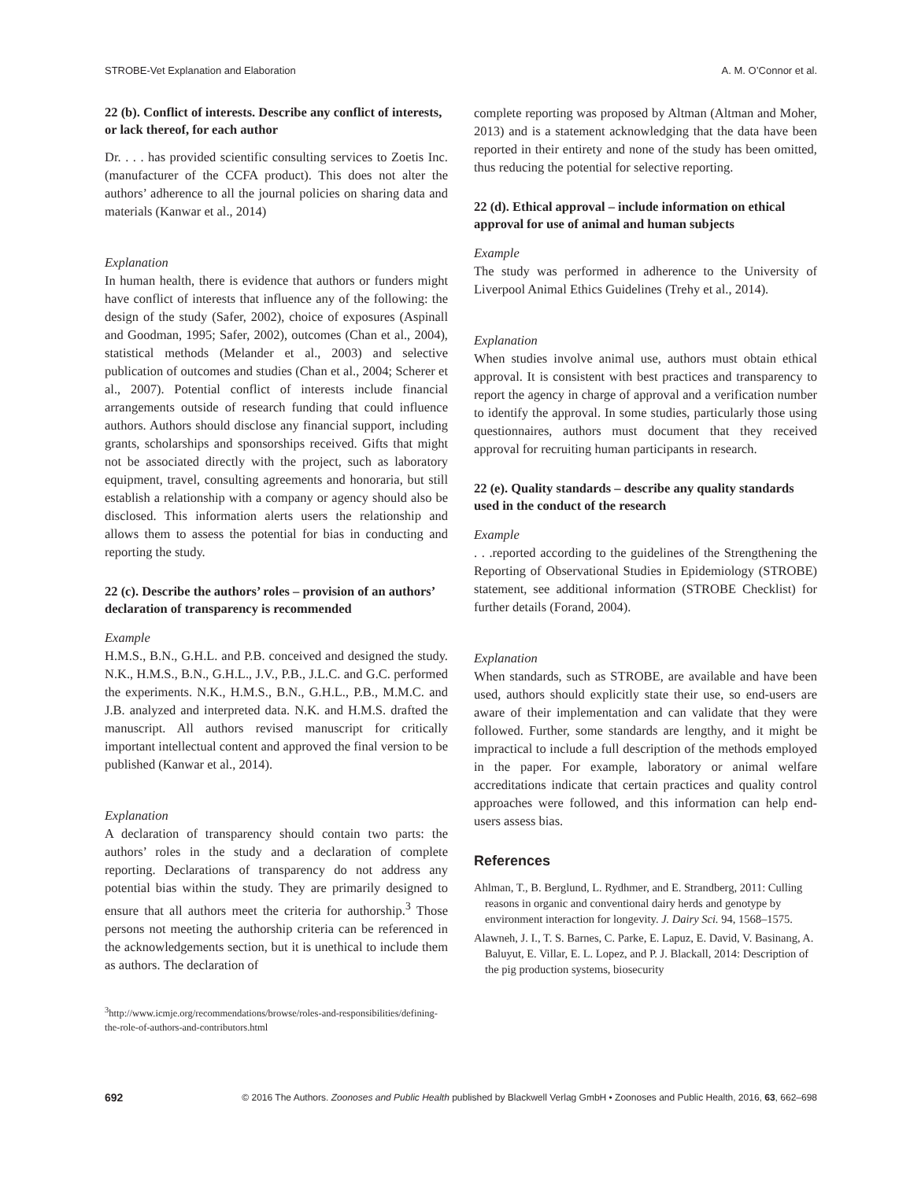STROBE-Vet Explanation and Elaboration A. M. O’Connor et al.
22 (b). Conflict of interests. Describe any conflict of interests, or lack thereof, for each author
Dr. . . . has provided scientific consulting services to Zoetis Inc. (manufacturer of the CCFA product). This does not alter the authors’ adherence to all the journal policies on sharing data and materials (Kanwar et al., 2014)
Explanation
In human health, there is evidence that authors or funders might have conflict of interests that influence any of the following: the design of the study (Safer, 2002), choice of exposures (Aspinall and Goodman, 1995; Safer, 2002), outcomes (Chan et al., 2004), statistical methods (Melander et al., 2003) and selective publication of outcomes and studies (Chan et al., 2004; Scherer et al., 2007). Potential conflict of interests include financial arrangements outside of research funding that could influence authors. Authors should disclose any financial support, including grants, scholarships and sponsorships received. Gifts that might not be associated directly with the project, such as laboratory equipment, travel, consulting agreements and honoraria, but still establish a relationship with a company or agency should also be disclosed. This information alerts users the relationship and allows them to assess the potential for bias in conducting and reporting the study.
22 (c). Describe the authors’ roles – provision of an authors’ declaration of transparency is recommended
Example
H.M.S., B.N., G.H.L. and P.B. conceived and designed the study. N.K., H.M.S., B.N., G.H.L., J.V., P.B., J.L.C. and G.C. performed the experiments. N.K., H.M.S., B.N., G.H.L., P.B., M.M.C. and J.B. analyzed and interpreted data. N.K. and H.M.S. drafted the manuscript. All authors revised manuscript for critically important intellectual content and approved the final version to be published (Kanwar et al., 2014).
Explanation
A declaration of transparency should contain two parts: the authors’ roles in the study and a declaration of complete reporting. Declarations of transparency do not address any potential bias within the study. They are primarily designed to ensure that all authors meet the criteria for authorship.<sup>3</sup> Those persons not meeting the authorship criteria can be referenced in the acknowledgements section, but it is unethical to include them as authors. The declaration of
<sup>3</sup> http://www.icmje.org/recommendations/browse/roles-and-responsibilities/defining-the-role-of-authors-and-contributors.html
complete reporting was proposed by Altman (Altman and Moher, 2013) and is a statement acknowledging that the data have been reported in their entirety and none of the study has been omitted, thus reducing the potential for selective reporting.
22 (d). Ethical approval – include information on ethical approval for use of animal and human subjects
Example
The study was performed in adherence to the University of Liverpool Animal Ethics Guidelines (Trehy et al., 2014).
Explanation
When studies involve animal use, authors must obtain ethical approval. It is consistent with best practices and transparency to report the agency in charge of approval and a verification number to identify the approval. In some studies, particularly those using questionnaires, authors must document that they received approval for recruiting human participants in research.
22 (e). Quality standards – describe any quality standards used in the conduct of the research
Example
. . .reported according to the guidelines of the Strengthening the Reporting of Observational Studies in Epidemiology (STROBE) statement, see additional information (STROBE Checklist) for further details (Forand, 2004).
Explanation
When standards, such as STROBE, are available and have been used, authors should explicitly state their use, so end-users are aware of their implementation and can validate that they were followed. Further, some standards are lengthy, and it might be impractical to include a full description of the methods employed in the paper. For example, laboratory or animal welfare accreditations indicate that certain practices and quality control approaches were followed, and this information can help end-users assess bias.
References
Ahlman, T., B. Berglund, L. Rydhmer, and E. Strandberg, 2011: Culling reasons in organic and conventional dairy herds and genotype by environment interaction for longevity. J. Dairy Sci. 94, 1568–1575.
Alawneh, J. I., T. S. Barnes, C. Parke, E. Lapuz, E. David, V. Basinang, A. Baluyut, E. Villar, E. L. Lopez, and P. J. Blackall, 2014: Description of the pig production systems, biosecurity
692 © 2016 The Authors. Zoonoses and Public Health published by Blackwell Verlag GmbH • Zoonoses and Public Health, 2016, 63, 662–698